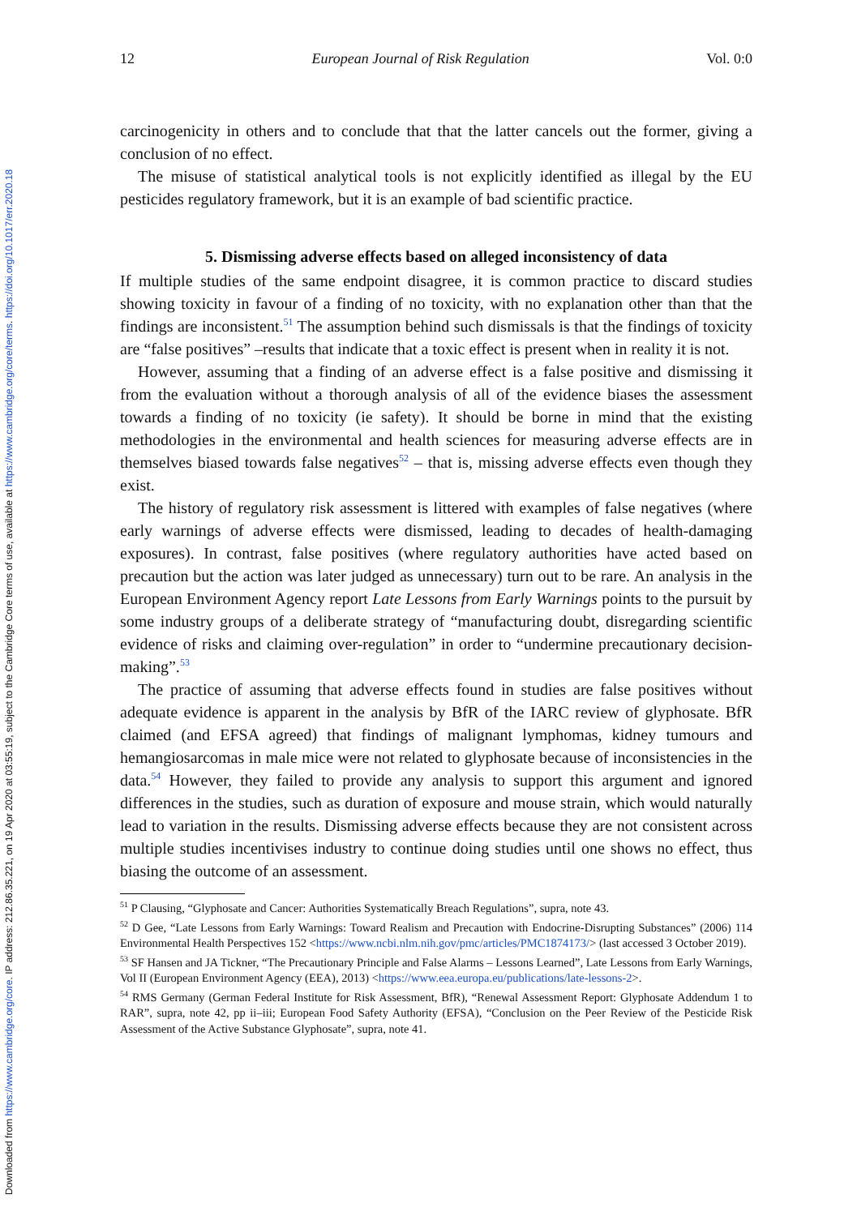Downloaded from https://www.cambridge.org/core. IP address: 212.86.35.221, on 19 Apr 2020 at 03:55:19, subject to the Cambridge Core terms of use, available at https://www.cambridge.org/core/terms. https://doi.org/10.1017/err.2020.18
12 European Journal of Risk Regulation Vol. 0:0
carcinogenicity in others and to conclude that that the latter cancels out the former, giving a conclusion of no effect.
The misuse of statistical analytical tools is not explicitly identified as illegal by the EU pesticides regulatory framework, but it is an example of bad scientific practice.
5. Dismissing adverse effects based on alleged inconsistency of data
If multiple studies of the same endpoint disagree, it is common practice to discard studies showing toxicity in favour of a finding of no toxicity, with no explanation other than that the findings are inconsistent.<sup>51</sup> The assumption behind such dismissals is that the findings of toxicity are “false positives” –results that indicate that a toxic effect is present when in reality it is not.
However, assuming that a finding of an adverse effect is a false positive and dismissing it from the evaluation without a thorough analysis of all of the evidence biases the assessment towards a finding of no toxicity (ie safety). It should be borne in mind that the existing methodologies in the environmental and health sciences for measuring adverse effects are in themselves biased towards false negatives<sup>52</sup> – that is, missing adverse effects even though they exist.
The history of regulatory risk assessment is littered with examples of false negatives (where early warnings of adverse effects were dismissed, leading to decades of health-damaging exposures). In contrast, false positives (where regulatory authorities have acted based on precaution but the action was later judged as unnecessary) turn out to be rare. An analysis in the European Environment Agency report Late Lessons from Early Warnings points to the pursuit by some industry groups of a deliberate strategy of “manufacturing doubt, disregarding scientific evidence of risks and claiming over-regulation” in order to “undermine precautionary decision-making”.<sup>53</sup>
The practice of assuming that adverse effects found in studies are false positives without adequate evidence is apparent in the analysis by BfR of the IARC review of glyphosate. BfR claimed (and EFSA agreed) that findings of malignant lymphomas, kidney tumours and hemangiosarcomas in male mice were not related to glyphosate because of inconsistencies in the data.<sup>54</sup> However, they failed to provide any analysis to support this argument and ignored differences in the studies, such as duration of exposure and mouse strain, which would naturally lead to variation in the results. Dismissing adverse effects because they are not consistent across multiple studies incentivises industry to continue doing studies until one shows no effect, thus biasing the outcome of an assessment.
<sup>51</sup> P Clausing, “Glyphosate and Cancer: Authorities Systematically Breach Regulations”, supra, note 43.
<sup>52</sup> D Gee, “Late Lessons from Early Warnings: Toward Realism and Precaution with Endocrine-Disrupting Substances” (2006) 114 Environmental Health Perspectives 152 <https://www.ncbi.nlm.nih.gov/pmc/articles/PMC1874173/> (last accessed 3 October 2019).
<sup>53</sup> SF Hansen and JA Tickner, “The Precautionary Principle and False Alarms – Lessons Learned”, Late Lessons from Early Warnings, Vol II (European Environment Agency (EEA), 2013) <https://www.eea.europa.eu/publications/late-lessons-2>.
<sup>54</sup> RMS Germany (German Federal Institute for Risk Assessment, BfR), “Renewal Assessment Report: Glyphosate Addendum 1 to RAR”, supra, note 42, pp ii–iii; European Food Safety Authority (EFSA), “Conclusion on the Peer Review of the Pesticide Risk Assessment of the Active Substance Glyphosate”, supra, note 41.